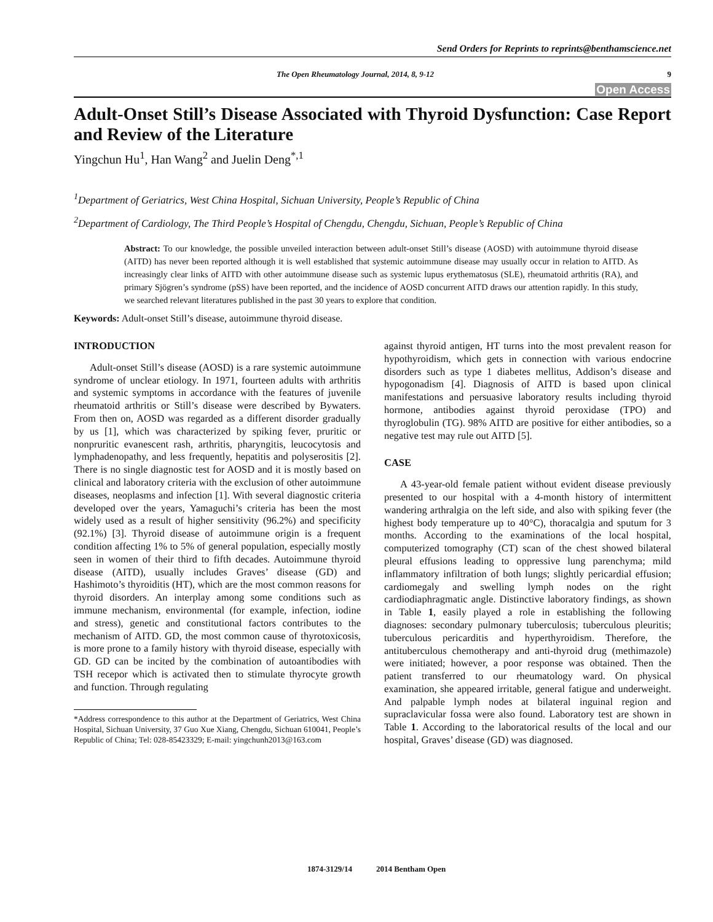Send Orders for Reprints to reprints@benthamscience.net
The Open Rheumatology Journal, 2014, 8, 9-12 9
Open Access
Adult-Onset Still’s Disease Associated with Thyroid Dysfunction: Case Report and Review of the Literature
Yingchun Hu<sup>1</sup>, Han Wang<sup>2</sup> and Juelin Deng<sup>*,1</sup>
<sup>1</sup> Department of Geriatrics, West China Hospital, Sichuan University, People’s Republic of China
<sup>2</sup> Department of Cardiology, The Third People’s Hospital of Chengdu, Chengdu, Sichuan, People’s Republic of China
Abstract: To our knowledge, the possible unveiled interaction between adult-onset Still’s disease (AOSD) with autoimmune thyroid disease (AITD) has never been reported although it is well established that systemic autoimmune disease may usually occur in relation to AITD. As increasingly clear links of AITD with other autoimmune disease such as systemic lupus erythematosus (SLE), rheumatoid arthritis (RA), and primary Sjögren’s syndrome (pSS) have been reported, and the incidence of AOSD concurrent AITD draws our attention rapidly. In this study, we searched relevant literatures published in the past 30 years to explore that condition.
Keywords: Adult-onset Still’s disease, autoimmune thyroid disease.
INTRODUCTION
Adult-onset Still’s disease (AOSD) is a rare systemic autoimmune syndrome of unclear etiology. In 1971, fourteen adults with arthritis and systemic symptoms in accordance with the features of juvenile rheumatoid arthritis or Still’s disease were described by Bywaters. From then on, AOSD was regarded as a different disorder gradually by us [1], which was characterized by spiking fever, pruritic or nonpruritic evanescent rash, arthritis, pharyngitis, leucocytosis and lymphadenopathy, and less frequently, hepatitis and polyserositis [2]. There is no single diagnostic test for AOSD and it is mostly based on clinical and laboratory criteria with the exclusion of other autoimmune diseases, neoplasms and infection [1]. With several diagnostic criteria developed over the years, Yamaguchi’s criteria has been the most widely used as a result of higher sensitivity (96.2%) and specificity (92.1%) [3]. Thyroid disease of autoimmune origin is a frequent condition affecting 1% to 5% of general population, especially mostly seen in women of their third to fifth decades. Autoimmune thyroid disease (AITD), usually includes Graves’ disease (GD) and Hashimoto’s thyroiditis (HT), which are the most common reasons for thyroid disorders. An interplay among some conditions such as immune mechanism, environmental (for example, infection, iodine and stress), genetic and constitutional factors contributes to the mechanism of AITD. GD, the most common cause of thyrotoxicosis, is more prone to a family history with thyroid disease, especially with GD. GD can be incited by the combination of autoantibodies with TSH recepor which is activated then to stimulate thyrocyte growth and function. Through regulating
*Address correspondence to this author at the Department of Geriatrics, West China Hospital, Sichuan University, 37 Guo Xue Xiang, Chengdu, Sichuan 610041, People’s Republic of China; Tel: 028-85423329; E-mail: yingchunh2013@163.com
against thyroid antigen, HT turns into the most prevalent reason for hypothyroidism, which gets in connection with various endocrine disorders such as type 1 diabetes mellitus, Addison’s disease and hypogonadism [4]. Diagnosis of AITD is based upon clinical manifestations and persuasive laboratory results including thyroid hormone, antibodies against thyroid peroxidase (TPO) and thyroglobulin (TG). 98% AITD are positive for either antibodies, so a negative test may rule out AITD [5].
CASE
A 43-year-old female patient without evident disease previously presented to our hospital with a 4-month history of intermittent wandering arthralgia on the left side, and also with spiking fever (the highest body temperature up to 40°C), thoracalgia and sputum for 3 months. According to the examinations of the local hospital, computerized tomography (CT) scan of the chest showed bilateral pleural effusions leading to oppressive lung parenchyma; mild inflammatory infiltration of both lungs; slightly pericardial effusion; cardiomegaly and swelling lymph nodes on the right cardiodiaphragmatic angle. Distinctive laboratory findings, as shown in Table 1, easily played a role in establishing the following diagnoses: secondary pulmonary tuberculosis; tuberculous pleuritis; tuberculous pericarditis and hyperthyroidism. Therefore, the antituberculous chemotherapy and anti-thyroid drug (methimazole) were initiated; however, a poor response was obtained. Then the patient transferred to our rheumatology ward. On physical examination, she appeared irritable, general fatigue and underweight. And palpable lymph nodes at bilateral inguinal region and supraclavicular fossa were also found. Laboratory test are shown in Table 1. According to the laboratorical results of the local and our hospital, Graves’ disease (GD) was diagnosed.
1874-3129/14 2014 Bentham Open